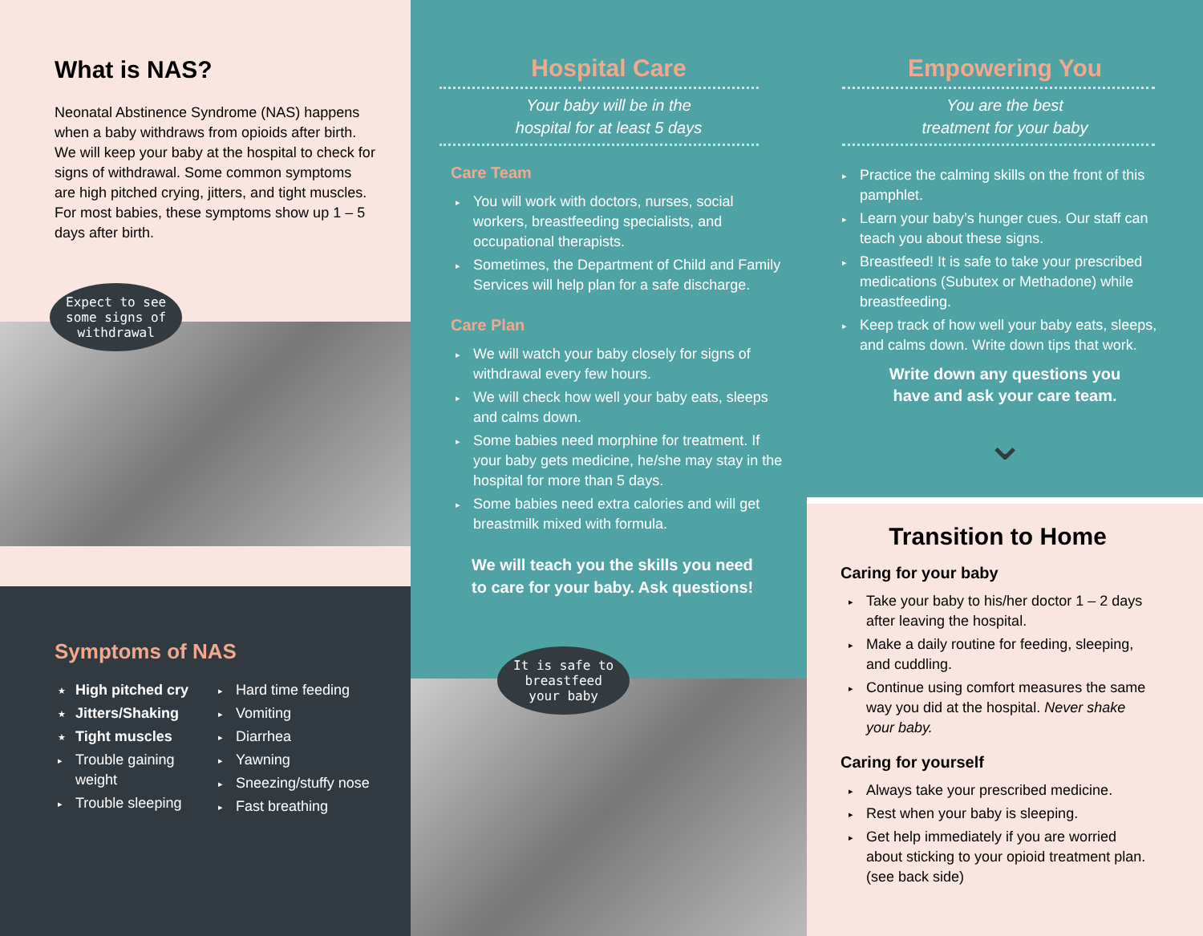What is NAS?
Neonatal Abstinence Syndrome (NAS) happens when a baby withdraws from opioids after birth. We will keep your baby at the hospital to check for signs of withdrawal. Some common symptoms are high pitched crying, jitters, and tight muscles. For most babies, these symptoms show up 1 – 5 days after birth.
Expect to see
some signs of
withdrawal
Symptoms of NAS
★ High pitched cry
★ Jitters/Shaking
★ Tight muscles
▸ Trouble gaining weight
▸ Trouble sleeping
▸ Hard time feeding
▸ Vomiting
▸ Diarrhea
▸ Yawning
▸ Sneezing/stuffy nose
▸ Fast breathing
Hospital Care
Your baby will be in the
hospital for at least 5 days
Care Team
▸ You will work with doctors, nurses, social workers, breastfeeding specialists, and occupational therapists.
▸ Sometimes, the Department of Child and Family Services will help plan for a safe discharge.
Care Plan
▸ We will watch your baby closely for signs of withdrawal every few hours.
▸ We will check how well your baby eats, sleeps and calms down.
▸ Some babies need morphine for treatment. If your baby gets medicine, he/she may stay in the hospital for more than 5 days.
▸ Some babies need extra calories and will get breastmilk mixed with formula.
We will teach you the skills you need to care for your baby. Ask questions!
It is safe to
breastfeed
your baby
Empowering You
You are the best
treatment for your baby
▸ Practice the calming skills on the front of this pamphlet.
▸ Learn your baby’s hunger cues. Our staff can teach you about these signs.
▸ Breastfeed! It is safe to take your prescribed medications (Subutex or Methadone) while breastfeeding.
▸ Keep track of how well your baby eats, sleeps, and calms down. Write down tips that work.
Write down any questions you
have and ask your care team.
⌄
Transition to Home
Caring for your baby
▸ Take your baby to his/her doctor 1 – 2 days after leaving the hospital.
▸ Make a daily routine for feeding, sleeping, and cuddling.
▸ Continue using comfort measures the same way you did at the hospital. Never shake your baby.
Caring for yourself
▸ Always take your prescribed medicine.
▸ Rest when your baby is sleeping.
▸ Get help immediately if you are worried about sticking to your opioid treatment plan. (see back side)